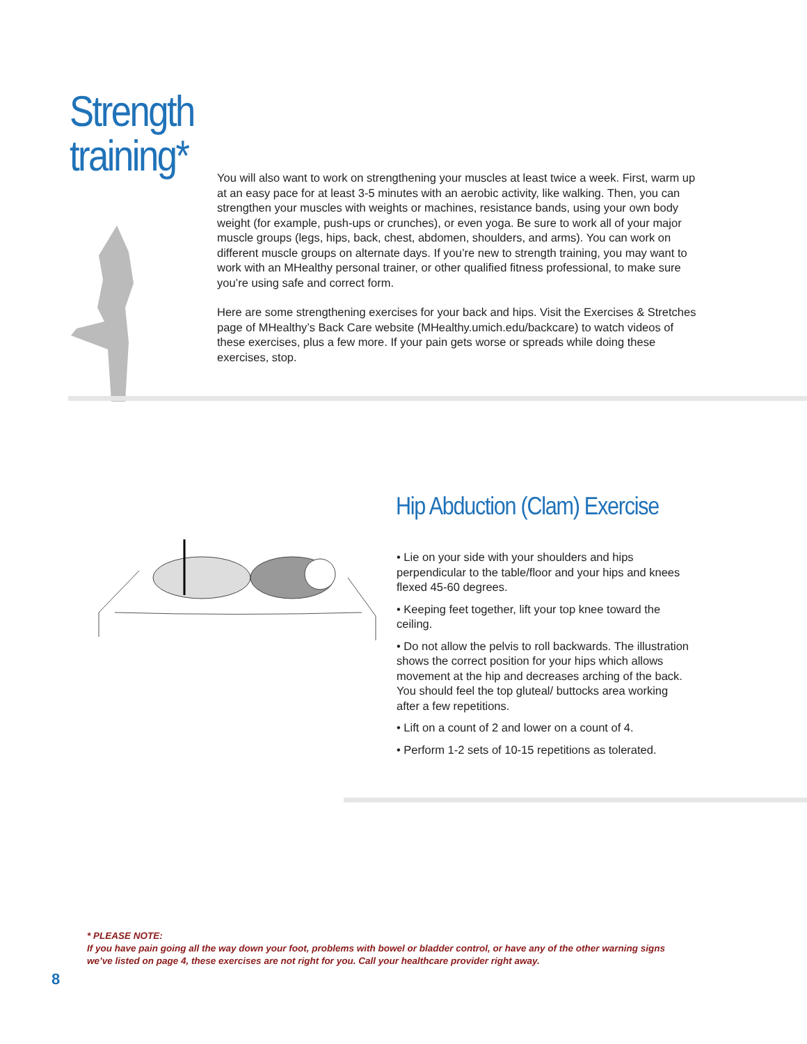Strength
training*
You will also want to work on strengthening your muscles at least twice a week. First, warm up at an easy pace for at least 3-5 minutes with an aerobic activity, like walking. Then, you can strengthen your muscles with weights or machines, resistance bands, using your own body weight (for example, push-ups or crunches), or even yoga. Be sure to work all of your major muscle groups (legs, hips, back, chest, abdomen, shoulders, and arms). You can work on different muscle groups on alternate days. If you’re new to strength training, you may want to work with an MHealthy personal trainer, or other qualified fitness professional, to make sure you’re using safe and correct form.
Here are some strengthening exercises for your back and hips. Visit the Exercises & Stretches page of MHealthy’s Back Care website (MHealthy.umich.edu/backcare) to watch videos of these exercises, plus a few more. If your pain gets worse or spreads while doing these exercises, stop.
Hip Abduction (Clam) Exercise
• Lie on your side with your shoulders and hips perpendicular to the table/floor and your hips and knees flexed 45-60 degrees.
• Keeping feet together, lift your top knee toward the ceiling.
• Do not allow the pelvis to roll backwards. The illustration shows the correct position for your hips which allows movement at the hip and decreases arching of the back. You should feel the top gluteal/ buttocks area working after a few repetitions.
• Lift on a count of 2 and lower on a count of 4.
• Perform 1-2 sets of 10-15 repetitions as tolerated.
* PLEASE NOTE:
If you have pain going all the way down your foot, problems with bowel or bladder control, or have any of the other warning signs we’ve listed on page 4, these exercises are not right for you. Call your healthcare provider right away.
8